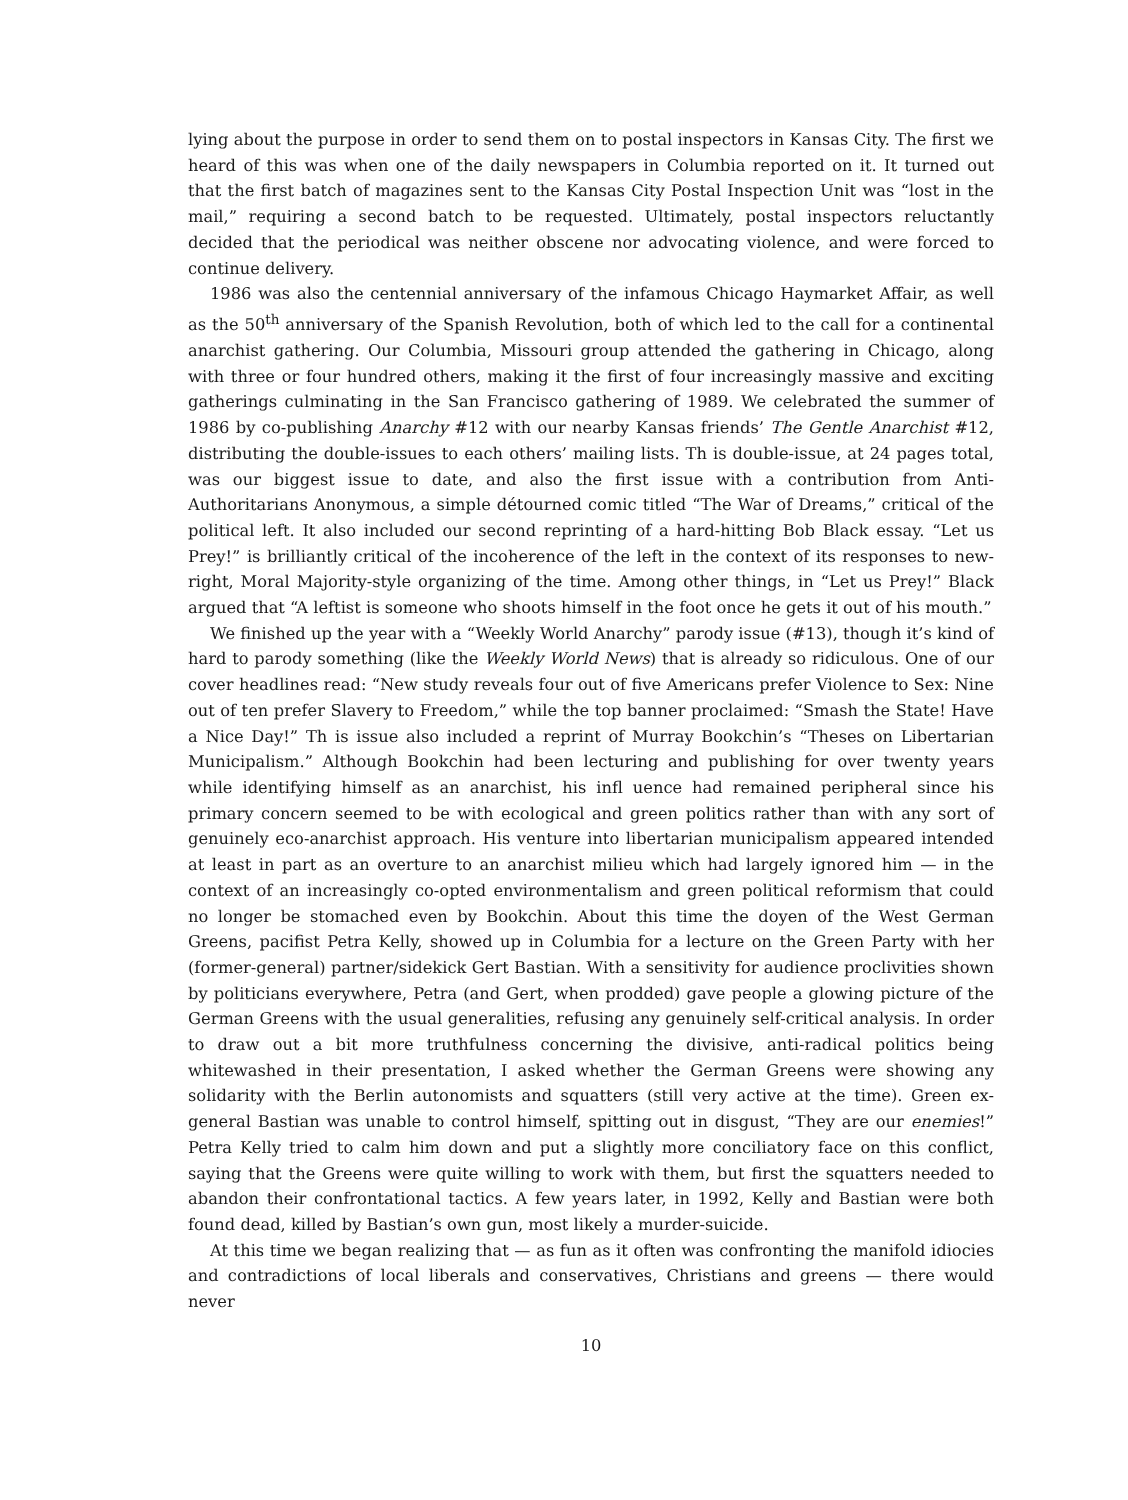lying about the purpose in order to send them on to postal inspectors in Kansas City. The first we heard of this was when one of the daily newspapers in Columbia reported on it. It turned out that the first batch of magazines sent to the Kansas City Postal Inspection Unit was “lost in the mail,” requiring a second batch to be requested. Ultimately, postal inspectors reluctantly decided that the periodical was neither obscene nor advocating violence, and were forced to continue delivery.
1986 was also the centennial anniversary of the infamous Chicago Haymarket Affair, as well as the 50<sup>th</sup> anniversary of the Spanish Revolution, both of which led to the call for a continental anarchist gathering. Our Columbia, Missouri group attended the gathering in Chicago, along with three or four hundred others, making it the first of four increasingly massive and exciting gatherings culminating in the San Francisco gathering of 1989. We celebrated the summer of 1986 by co-publishing Anarchy #12 with our nearby Kansas friends’ The Gentle Anarchist #12, distributing the double-issues to each others’ mailing lists. Th is double-issue, at 24 pages total, was our biggest issue to date, and also the first issue with a contribution from Anti-Authoritarians Anonymous, a simple détourned comic titled “The War of Dreams,” critical of the political left. It also included our second reprinting of a hard-hitting Bob Black essay. “Let us Prey!” is brilliantly critical of the incoherence of the left in the context of its responses to new-right, Moral Majority-style organizing of the time. Among other things, in “Let us Prey!” Black argued that “A leftist is someone who shoots himself in the foot once he gets it out of his mouth.”
We finished up the year with a “Weekly World Anarchy” parody issue (#13), though it’s kind of hard to parody something (like the Weekly World News) that is already so ridiculous. One of our cover headlines read: “New study reveals four out of five Americans prefer Violence to Sex: Nine out of ten prefer Slavery to Freedom,” while the top banner proclaimed: “Smash the State! Have a Nice Day!” Th is issue also included a reprint of Murray Bookchin’s “Theses on Libertarian Municipalism.” Although Bookchin had been lecturing and publishing for over twenty years while identifying himself as an anarchist, his infl uence had remained peripheral since his primary concern seemed to be with ecological and green politics rather than with any sort of genuinely eco-anarchist approach. His venture into libertarian municipalism appeared intended at least in part as an overture to an anarchist milieu which had largely ignored him — in the context of an increasingly co-opted environmentalism and green political reformism that could no longer be stomached even by Bookchin. About this time the doyen of the West German Greens, pacifist Petra Kelly, showed up in Columbia for a lecture on the Green Party with her (former-general) partner/sidekick Gert Bastian. With a sensitivity for audience proclivities shown by politicians everywhere, Petra (and Gert, when prodded) gave people a glowing picture of the German Greens with the usual generalities, refusing any genuinely self-critical analysis. In order to draw out a bit more truthfulness concerning the divisive, anti-radical politics being whitewashed in their presentation, I asked whether the German Greens were showing any solidarity with the Berlin autonomists and squatters (still very active at the time). Green ex-general Bastian was unable to control himself, spitting out in disgust, “They are our enemies!” Petra Kelly tried to calm him down and put a slightly more conciliatory face on this conflict, saying that the Greens were quite willing to work with them, but first the squatters needed to abandon their confrontational tactics. A few years later, in 1992, Kelly and Bastian were both found dead, killed by Bastian’s own gun, most likely a murder-suicide.
At this time we began realizing that — as fun as it often was confronting the manifold idiocies and contradictions of local liberals and conservatives, Christians and greens — there would never
10